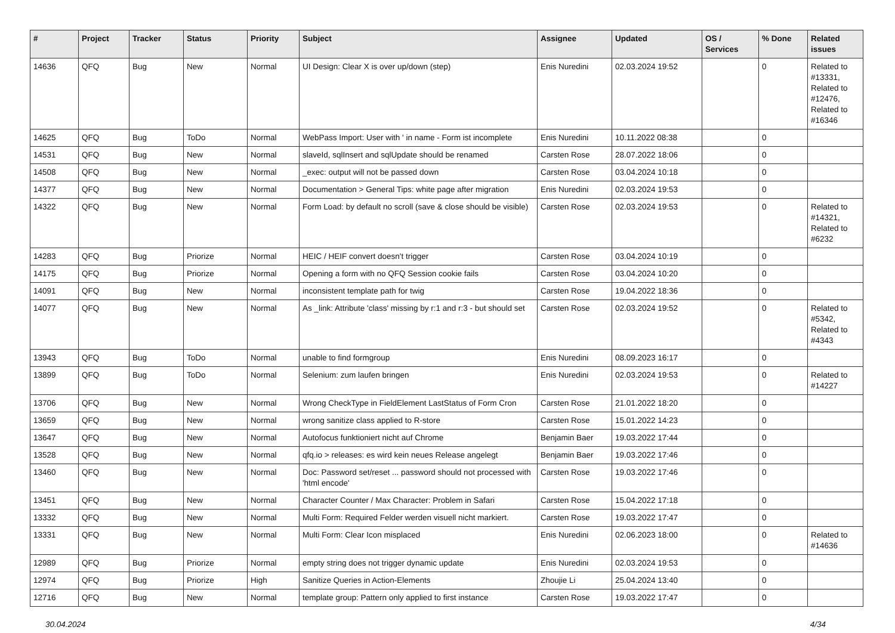| # | Project | Tracker | Status | Priority | Subject | Assignee | Updated | OS / Services | % Done | Related issues |
| --- | --- | --- | --- | --- | --- | --- | --- | --- | --- | --- |
| 14636 | QFQ | Bug | New | Normal | UI Design: Clear X is over up/down (step) | Enis Nuredini | 02.03.2024 19:52 | | 0 | Related to #13331, Related to #12476, Related to #16346 |
| 14625 | QFQ | Bug | ToDo | Normal | WebPass Import: User with ' in name - Form ist incomplete | Enis Nuredini | 10.11.2022 08:38 | | 0 | |
| 14531 | QFQ | Bug | New | Normal | slaveId, sqlInsert and sqlUpdate should be renamed | Carsten Rose | 28.07.2022 18:06 | | 0 | |
| 14508 | QFQ | Bug | New | Normal | _exec: output will not be passed down | Carsten Rose | 03.04.2024 10:18 | | 0 | |
| 14377 | QFQ | Bug | New | Normal | Documentation > General Tips: white page after migration | Enis Nuredini | 02.03.2024 19:53 | | 0 | |
| 14322 | QFQ | Bug | New | Normal | Form Load: by default no scroll (save & close should be visible) | Carsten Rose | 02.03.2024 19:53 | | 0 | Related to #14321, Related to #6232 |
| 14283 | QFQ | Bug | Priorize | Normal | HEIC / HEIF convert doesn't trigger | Carsten Rose | 03.04.2024 10:19 | | 0 | |
| 14175 | QFQ | Bug | Priorize | Normal | Opening a form with no QFQ Session cookie fails | Carsten Rose | 03.04.2024 10:20 | | 0 | |
| 14091 | QFQ | Bug | New | Normal | inconsistent template path for twig | Carsten Rose | 19.04.2022 18:36 | | 0 | |
| 14077 | QFQ | Bug | New | Normal | As _link: Attribute 'class' missing by r:1 and r:3 - but should set | Carsten Rose | 02.03.2024 19:52 | | 0 | Related to #5342, Related to #4343 |
| 13943 | QFQ | Bug | ToDo | Normal | unable to find formgroup | Enis Nuredini | 08.09.2023 16:17 | | 0 | |
| 13899 | QFQ | Bug | ToDo | Normal | Selenium: zum laufen bringen | Enis Nuredini | 02.03.2024 19:53 | | 0 | Related to #14227 |
| 13706 | QFQ | Bug | New | Normal | Wrong CheckType in FieldElement LastStatus of Form Cron | Carsten Rose | 21.01.2022 18:20 | | 0 | |
| 13659 | QFQ | Bug | New | Normal | wrong sanitize class applied to R-store | Carsten Rose | 15.01.2022 14:23 | | 0 | |
| 13647 | QFQ | Bug | New | Normal | Autofocus funktioniert nicht auf Chrome | Benjamin Baer | 19.03.2022 17:44 | | 0 | |
| 13528 | QFQ | Bug | New | Normal | qfq.io > releases: es wird kein neues Release angelegt | Benjamin Baer | 19.03.2022 17:46 | | 0 | |
| 13460 | QFQ | Bug | New | Normal | Doc: Password set/reset ... password should not processed with 'html encode' | Carsten Rose | 19.03.2022 17:46 | | 0 | |
| 13451 | QFQ | Bug | New | Normal | Character Counter / Max Character: Problem in Safari | Carsten Rose | 15.04.2022 17:18 | | 0 | |
| 13332 | QFQ | Bug | New | Normal | Multi Form: Required Felder werden visuell nicht markiert. | Carsten Rose | 19.03.2022 17:47 | | 0 | |
| 13331 | QFQ | Bug | New | Normal | Multi Form: Clear Icon misplaced | Enis Nuredini | 02.06.2023 18:00 | | 0 | Related to #14636 |
| 12989 | QFQ | Bug | Priorize | Normal | empty string does not trigger dynamic update | Enis Nuredini | 02.03.2024 19:53 | | 0 | |
| 12974 | QFQ | Bug | Priorize | High | Sanitize Queries in Action-Elements | Zhoujie Li | 25.04.2024 13:40 | | 0 | |
| 12716 | QFQ | Bug | New | Normal | template group: Pattern only applied to first instance | Carsten Rose | 19.03.2022 17:47 | | 0 | |
30.04.2024 4/34